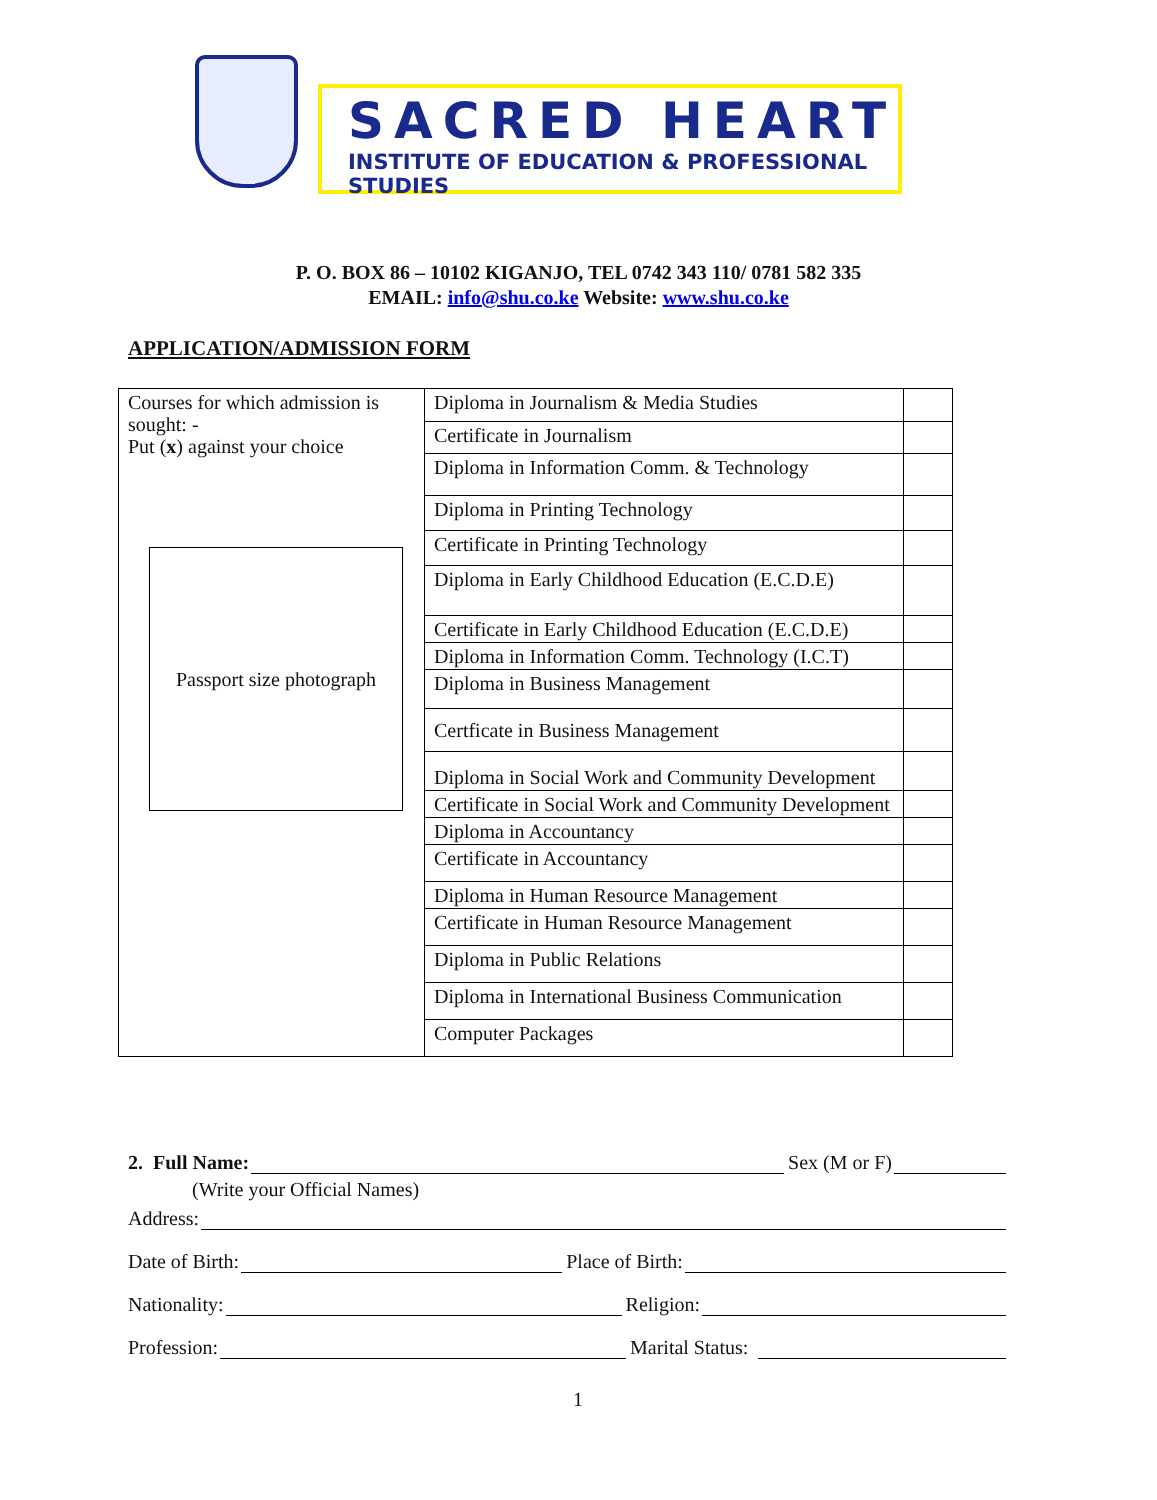SACRED HEART
INSTITUTE OF EDUCATION & PROFESSIONAL STUDIES
P. O. BOX 86 – 10102 KIGANJO, TEL 0742 343 110/ 0781 582 335
EMAIL: info@shu.co.ke Website: www.shu.co.ke
APPLICATION/ADMISSION FORM
| Courses for which admission is sought: - Put ( x ) against your choice Passport size photograph | Diploma in Journalism & Media Studies | |
| | Certificate in Journalism | |
| | Diploma in Information Comm. & Technology | |
| | Diploma in Printing Technology | |
| | Certificate in Printing Technology | |
| | Diploma in Early Childhood Education (E.C.D.E) | |
| | Certificate in Early Childhood Education (E.C.D.E) | |
| | Diploma in Information Comm. Technology (I.C.T) | |
| | Diploma in Business Management | |
| | Certficate in Business Management | |
| | Diploma in Social Work and Community Development | |
| | Certificate in Social Work and Community Development | |
| | Diploma in Accountancy | |
| | Certificate in Accountancy | |
| | Diploma in Human Resource Management | |
| | Certificate in Human Resource Management | |
| | Diploma in Public Relations | |
| | Diploma in International Business Communication | |
| | Computer Packages | |
2. Full Name: Sex (M or F)
(Write your Official Names)
Address:
Date of Birth: Place of Birth:
Nationality: Religion:
Profession: Marital Status:
1